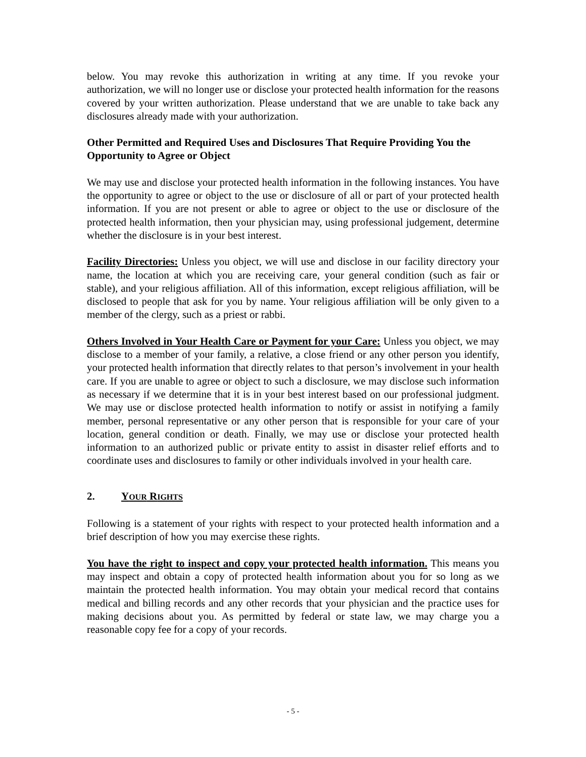below. You may revoke this authorization in writing at any time. If you revoke your authorization, we will no longer use or disclose your protected health information for the reasons covered by your written authorization. Please understand that we are unable to take back any disclosures already made with your authorization.
Other Permitted and Required Uses and Disclosures That Require Providing You the Opportunity to Agree or Object
We may use and disclose your protected health information in the following instances. You have the opportunity to agree or object to the use or disclosure of all or part of your protected health information. If you are not present or able to agree or object to the use or disclosure of the protected health information, then your physician may, using professional judgement, determine whether the disclosure is in your best interest.
Facility Directories: Unless you object, we will use and disclose in our facility directory your name, the location at which you are receiving care, your general condition (such as fair or stable), and your religious affiliation. All of this information, except religious affiliation, will be disclosed to people that ask for you by name. Your religious affiliation will be only given to a member of the clergy, such as a priest or rabbi.
Others Involved in Your Health Care or Payment for your Care: Unless you object, we may disclose to a member of your family, a relative, a close friend or any other person you identify, your protected health information that directly relates to that person’s involvement in your health care. If you are unable to agree or object to such a disclosure, we may disclose such information as necessary if we determine that it is in your best interest based on our professional judgment. We may use or disclose protected health information to notify or assist in notifying a family member, personal representative or any other person that is responsible for your care of your location, general condition or death. Finally, we may use or disclose your protected health information to an authorized public or private entity to assist in disaster relief efforts and to coordinate uses and disclosures to family or other individuals involved in your health care.
2. YOUR RIGHTS
Following is a statement of your rights with respect to your protected health information and a brief description of how you may exercise these rights.
You have the right to inspect and copy your protected health information. This means you may inspect and obtain a copy of protected health information about you for so long as we maintain the protected health information. You may obtain your medical record that contains medical and billing records and any other records that your physician and the practice uses for making decisions about you. As permitted by federal or state law, we may charge you a reasonable copy fee for a copy of your records.
- 5 -